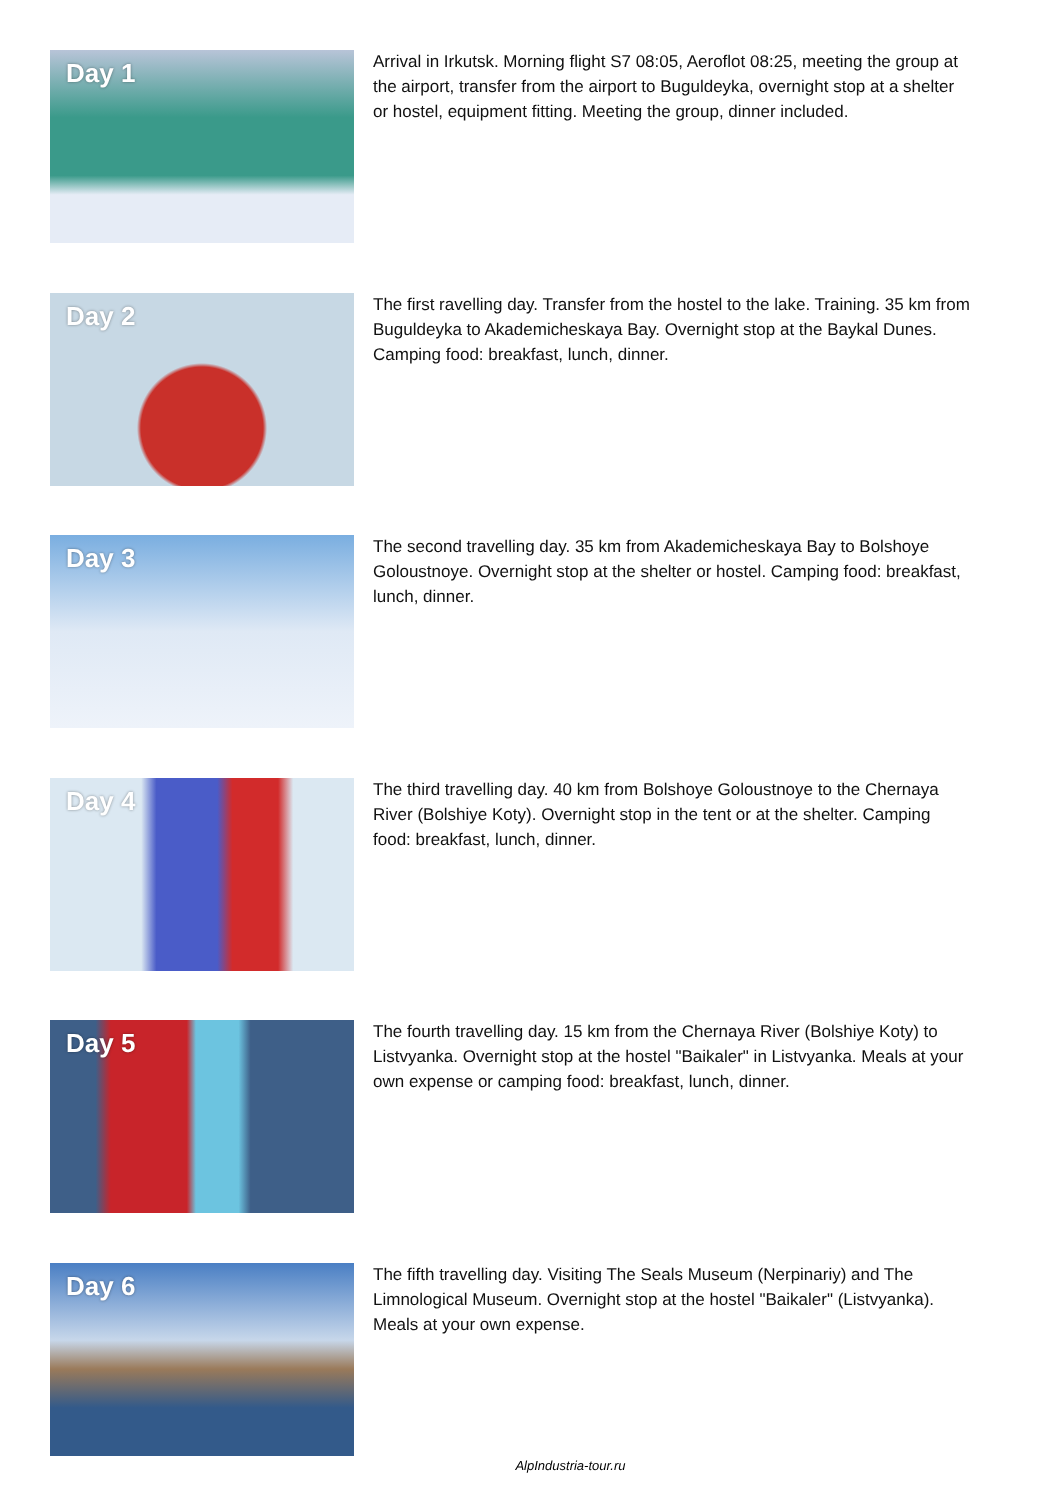Day 1
Arrival in Irkutsk. Morning flight S7 08:05, Aeroflot 08:25, meeting the group at the airport, transfer from the airport to Buguldeyka, overnight stop at a shelter or hostel, equipment fitting. Meeting the group, dinner included.
Day 2
The first ravelling day. Transfer from the hostel to the lake. Training. 35 km from Buguldeyka to Akademicheskaya Bay. Overnight stop at the Baykal Dunes. Camping food: breakfast, lunch, dinner.
Day 3
The second travelling day. 35 km from Akademicheskaya Bay to Bolshoye Goloustnoye. Overnight stop at the shelter or hostel. Camping food: breakfast, lunch, dinner.
Day 4
The third travelling day. 40 km from Bolshoye Goloustnoye to the Chernaya River (Bolshiye Koty). Overnight stop in the tent or at the shelter. Camping food: breakfast, lunch, dinner.
Day 5
The fourth travelling day. 15 km from the Chernaya River (Bolshiye Koty) to Listvyanka. Overnight stop at the hostel "Baikaler" in Listvyanka. Meals at your own expense or camping food: breakfast, lunch, dinner.
Day 6
The fifth travelling day. Visiting The Seals Museum (Nerpinariy) and The Limnological Museum. Overnight stop at the hostel "Baikaler" (Listvyanka). Meals at your own expense.
AlpIndustria-tour.ru